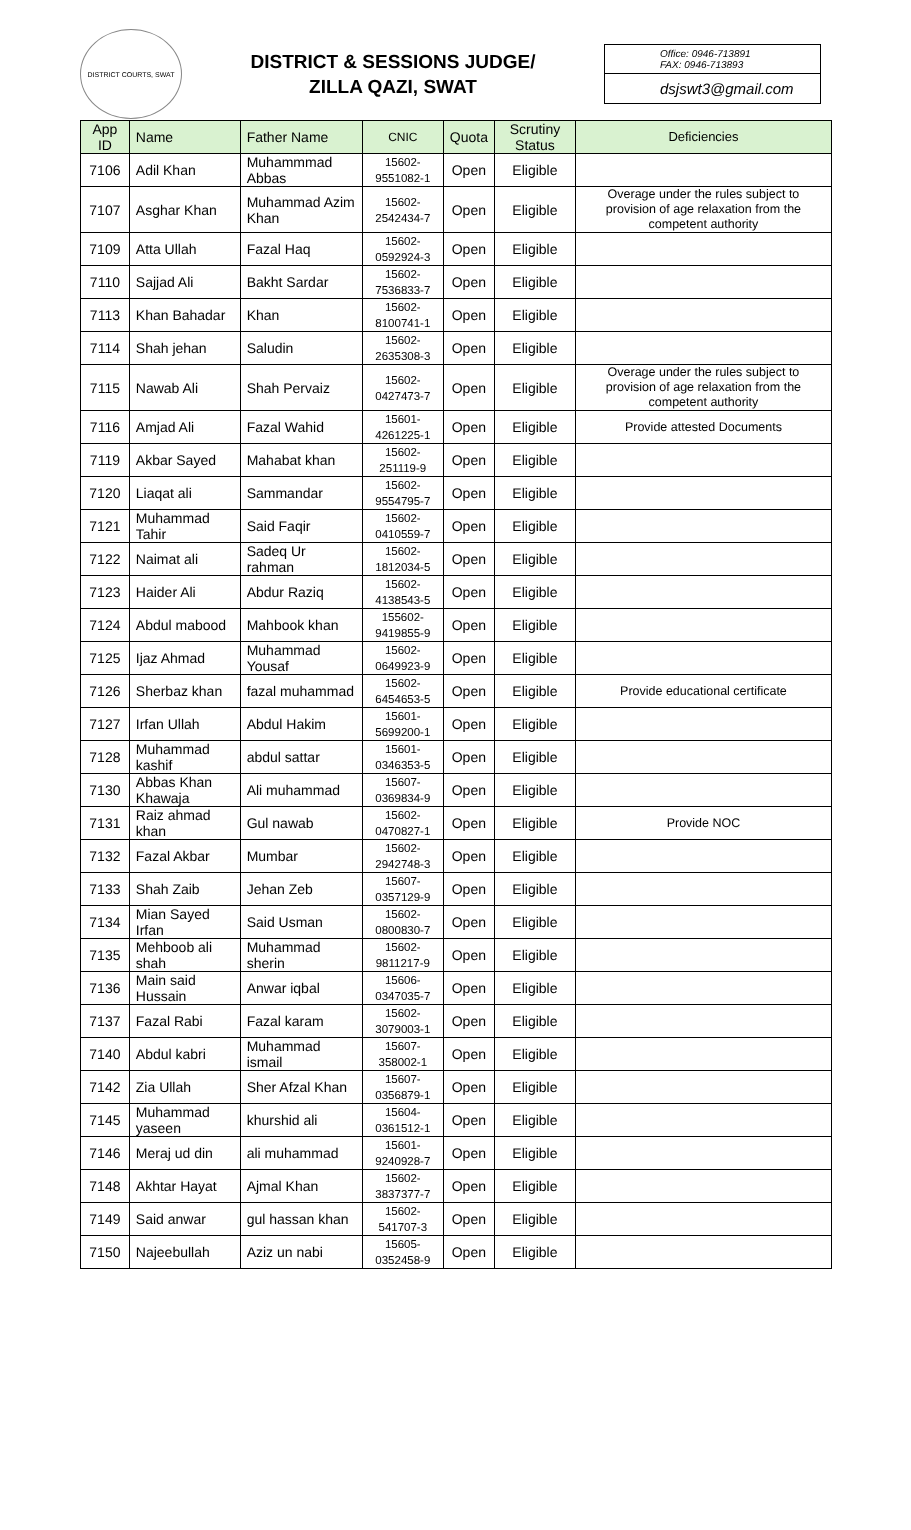DISTRICT COURTS, SWAT
DISTRICT & SESSIONS JUDGE/
ZILLA QAZI, SWAT
Office: 0946-713891
FAX: 0946-713893
dsjswt3@gmail.com
| App ID | Name | Father Name | CNIC | Quota | Scrutiny Status | Deficiencies |
| --- | --- | --- | --- | --- | --- | --- |
| 7106 | Adil Khan | Muhammmad Abbas | 15602-9551082-1 | Open | Eligible | |
| 7107 | Asghar Khan | Muhammad Azim Khan | 15602-2542434-7 | Open | Eligible | Overage under the rules subject to provision of age relaxation from the competent authority |
| 7109 | Atta Ullah | Fazal Haq | 15602-0592924-3 | Open | Eligible | |
| 7110 | Sajjad Ali | Bakht Sardar | 15602-7536833-7 | Open | Eligible | |
| 7113 | Khan Bahadar | Khan | 15602-8100741-1 | Open | Eligible | |
| 7114 | Shah jehan | Saludin | 15602-2635308-3 | Open | Eligible | |
| 7115 | Nawab Ali | Shah Pervaiz | 15602-0427473-7 | Open | Eligible | Overage under the rules subject to provision of age relaxation from the competent authority |
| 7116 | Amjad Ali | Fazal Wahid | 15601-4261225-1 | Open | Eligible | Provide attested Documents |
| 7119 | Akbar Sayed | Mahabat khan | 15602-251119-9 | Open | Eligible | |
| 7120 | Liaqat ali | Sammandar | 15602-9554795-7 | Open | Eligible | |
| 7121 | Muhammad Tahir | Said Faqir | 15602-0410559-7 | Open | Eligible | |
| 7122 | Naimat ali | Sadeq Ur rahman | 15602-1812034-5 | Open | Eligible | |
| 7123 | Haider Ali | Abdur Raziq | 15602-4138543-5 | Open | Eligible | |
| 7124 | Abdul mabood | Mahbook khan | 155602-9419855-9 | Open | Eligible | |
| 7125 | Ijaz Ahmad | Muhammad Yousaf | 15602-0649923-9 | Open | Eligible | |
| 7126 | Sherbaz khan | fazal muhammad | 15602-6454653-5 | Open | Eligible | Provide educational certificate |
| 7127 | Irfan Ullah | Abdul Hakim | 15601-5699200-1 | Open | Eligible | |
| 7128 | Muhammad kashif | abdul sattar | 15601-0346353-5 | Open | Eligible | |
| 7130 | Abbas Khan Khawaja | Ali muhammad | 15607-0369834-9 | Open | Eligible | |
| 7131 | Raiz ahmad khan | Gul nawab | 15602-0470827-1 | Open | Eligible | Provide NOC |
| 7132 | Fazal Akbar | Mumbar | 15602-2942748-3 | Open | Eligible | |
| 7133 | Shah Zaib | Jehan Zeb | 15607-0357129-9 | Open | Eligible | |
| 7134 | Mian Sayed Irfan | Said Usman | 15602-0800830-7 | Open | Eligible | |
| 7135 | Mehboob ali shah | Muhammad sherin | 15602-9811217-9 | Open | Eligible | |
| 7136 | Main said Hussain | Anwar iqbal | 15606-0347035-7 | Open | Eligible | |
| 7137 | Fazal Rabi | Fazal karam | 15602-3079003-1 | Open | Eligible | |
| 7140 | Abdul kabri | Muhammad ismail | 15607-358002-1 | Open | Eligible | |
| 7142 | Zia Ullah | Sher Afzal Khan | 15607-0356879-1 | Open | Eligible | |
| 7145 | Muhammad yaseen | khurshid ali | 15604-0361512-1 | Open | Eligible | |
| 7146 | Meraj ud din | ali muhammad | 15601-9240928-7 | Open | Eligible | |
| 7148 | Akhtar Hayat | Ajmal Khan | 15602-3837377-7 | Open | Eligible | |
| 7149 | Said anwar | gul hassan khan | 15602-541707-3 | Open | Eligible | |
| 7150 | Najeebullah | Aziz un nabi | 15605-0352458-9 | Open | Eligible | |